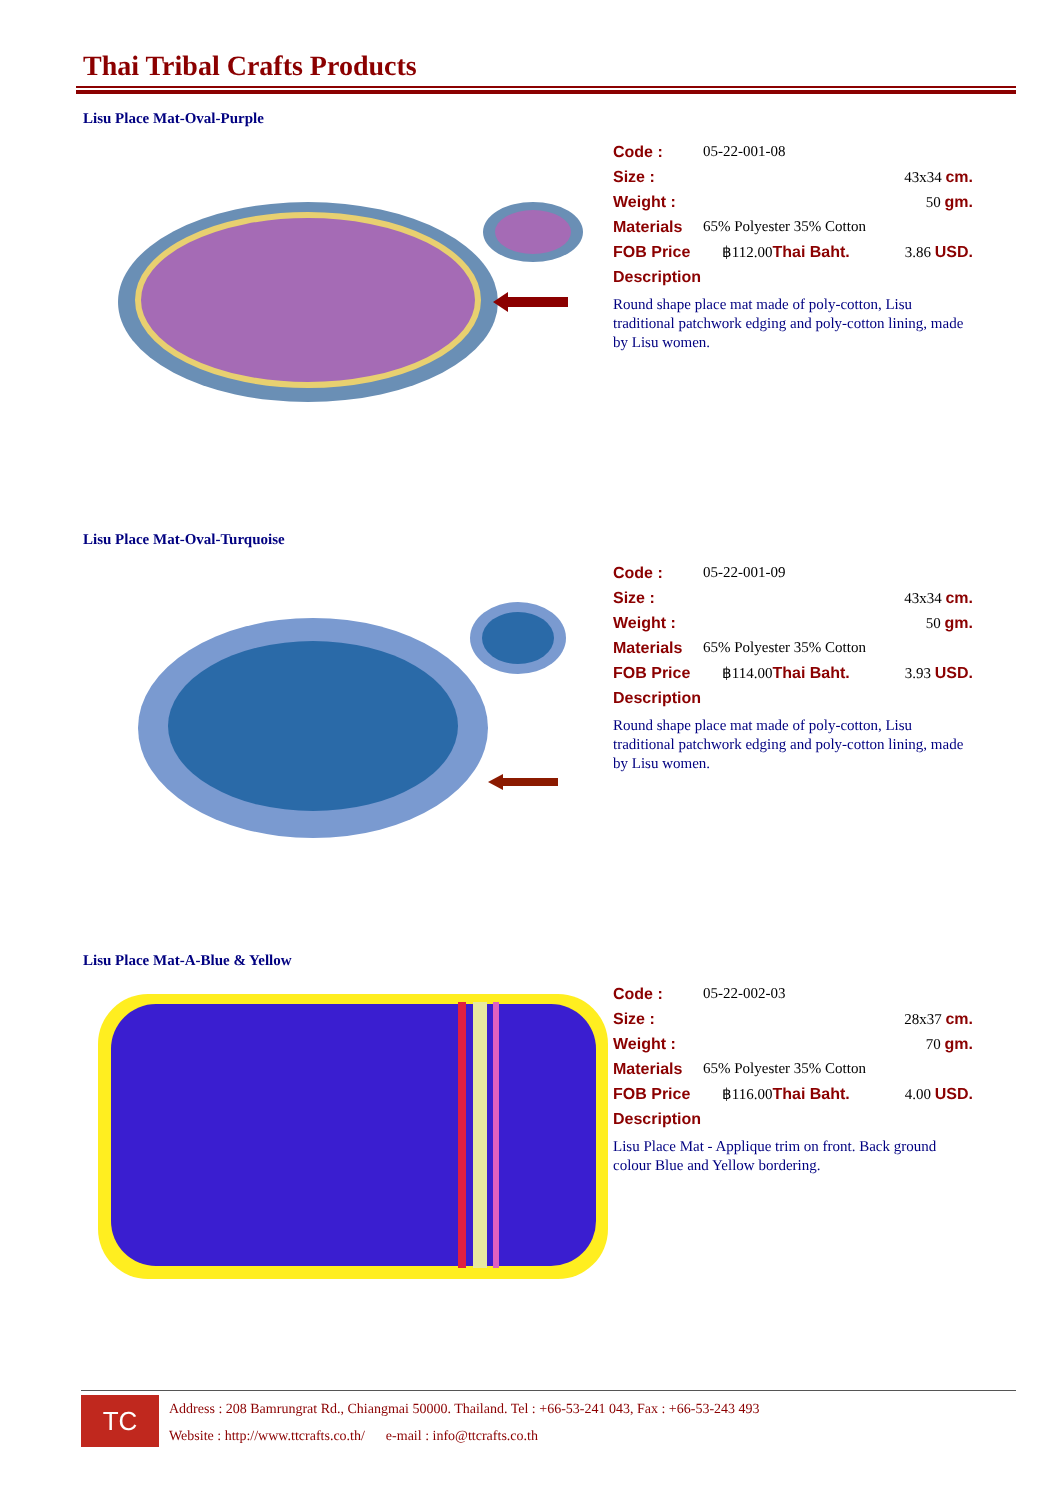Thai Tribal Crafts Products
Lisu Place Mat-Oval-Purple
Code : 05-22-001-08
Size : 43x34 cm.
Weight : 50 gm.
Materials 65% Polyester 35% Cotton
FOB Price ฿112.00 Thai Baht. 3.86 USD.
Description
Round shape place mat made of poly-cotton, Lisu traditional patchwork edging and poly-cotton lining, made by Lisu women.
Lisu Place Mat-Oval-Turquoise
Code : 05-22-001-09
Size : 43x34 cm.
Weight : 50 gm.
Materials 65% Polyester 35% Cotton
FOB Price ฿114.00 Thai Baht. 3.93 USD.
Description
Round shape place mat made of poly-cotton, Lisu traditional patchwork edging and poly-cotton lining, made by Lisu women.
Lisu Place Mat-A-Blue & Yellow
Code : 05-22-002-03
Size : 28x37 cm.
Weight : 70 gm.
Materials 65% Polyester 35% Cotton
FOB Price ฿116.00 Thai Baht. 4.00 USD.
Description
Lisu Place Mat - Applique trim on front. Back ground colour Blue and Yellow bordering.
TC
Address : 208 Bamrungrat Rd., Chiangmai 50000. Thailand. Tel : +66-53-241 043, Fax : +66-53-243 493
Website : http://www.ttcrafts.co.th/ e-mail : info@ttcrafts.co.th